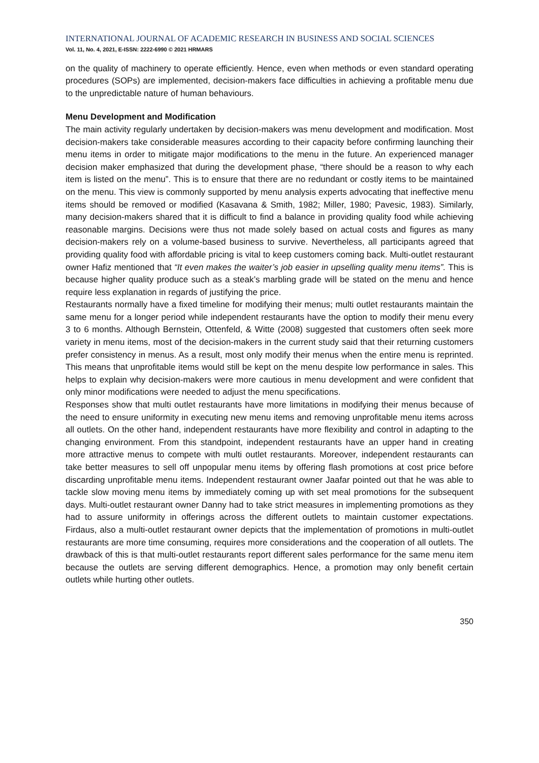INTERNATIONAL JOURNAL OF ACADEMIC RESEARCH IN BUSINESS AND SOCIAL SCIENCES
Vol. 11, No. 4, 2021, E-ISSN: 2222-6990 © 2021 HRMARS
on the quality of machinery to operate efficiently. Hence, even when methods or even standard operating procedures (SOPs) are implemented, decision-makers face difficulties in achieving a profitable menu due to the unpredictable nature of human behaviours.
Menu Development and Modification
The main activity regularly undertaken by decision-makers was menu development and modification. Most decision-makers take considerable measures according to their capacity before confirming launching their menu items in order to mitigate major modifications to the menu in the future. An experienced manager decision maker emphasized that during the development phase, “there should be a reason to why each item is listed on the menu”. This is to ensure that there are no redundant or costly items to be maintained on the menu. This view is commonly supported by menu analysis experts advocating that ineffective menu items should be removed or modified (Kasavana & Smith, 1982; Miller, 1980; Pavesic, 1983). Similarly, many decision-makers shared that it is difficult to find a balance in providing quality food while achieving reasonable margins. Decisions were thus not made solely based on actual costs and figures as many decision-makers rely on a volume-based business to survive. Nevertheless, all participants agreed that providing quality food with affordable pricing is vital to keep customers coming back. Multi-outlet restaurant owner Hafiz mentioned that “It even makes the waiter’s job easier in upselling quality menu items”. This is because higher quality produce such as a steak’s marbling grade will be stated on the menu and hence require less explanation in regards of justifying the price.
Restaurants normally have a fixed timeline for modifying their menus; multi outlet restaurants maintain the same menu for a longer period while independent restaurants have the option to modify their menu every 3 to 6 months. Although Bernstein, Ottenfeld, & Witte (2008) suggested that customers often seek more variety in menu items, most of the decision-makers in the current study said that their returning customers prefer consistency in menus. As a result, most only modify their menus when the entire menu is reprinted. This means that unprofitable items would still be kept on the menu despite low performance in sales. This helps to explain why decision-makers were more cautious in menu development and were confident that only minor modifications were needed to adjust the menu specifications.
Responses show that multi outlet restaurants have more limitations in modifying their menus because of the need to ensure uniformity in executing new menu items and removing unprofitable menu items across all outlets. On the other hand, independent restaurants have more flexibility and control in adapting to the changing environment. From this standpoint, independent restaurants have an upper hand in creating more attractive menus to compete with multi outlet restaurants. Moreover, independent restaurants can take better measures to sell off unpopular menu items by offering flash promotions at cost price before discarding unprofitable menu items. Independent restaurant owner Jaafar pointed out that he was able to tackle slow moving menu items by immediately coming up with set meal promotions for the subsequent days. Multi-outlet restaurant owner Danny had to take strict measures in implementing promotions as they had to assure uniformity in offerings across the different outlets to maintain customer expectations. Firdaus, also a multi-outlet restaurant owner depicts that the implementation of promotions in multi-outlet restaurants are more time consuming, requires more considerations and the cooperation of all outlets. The drawback of this is that multi-outlet restaurants report different sales performance for the same menu item because the outlets are serving different demographics. Hence, a promotion may only benefit certain outlets while hurting other outlets.
350